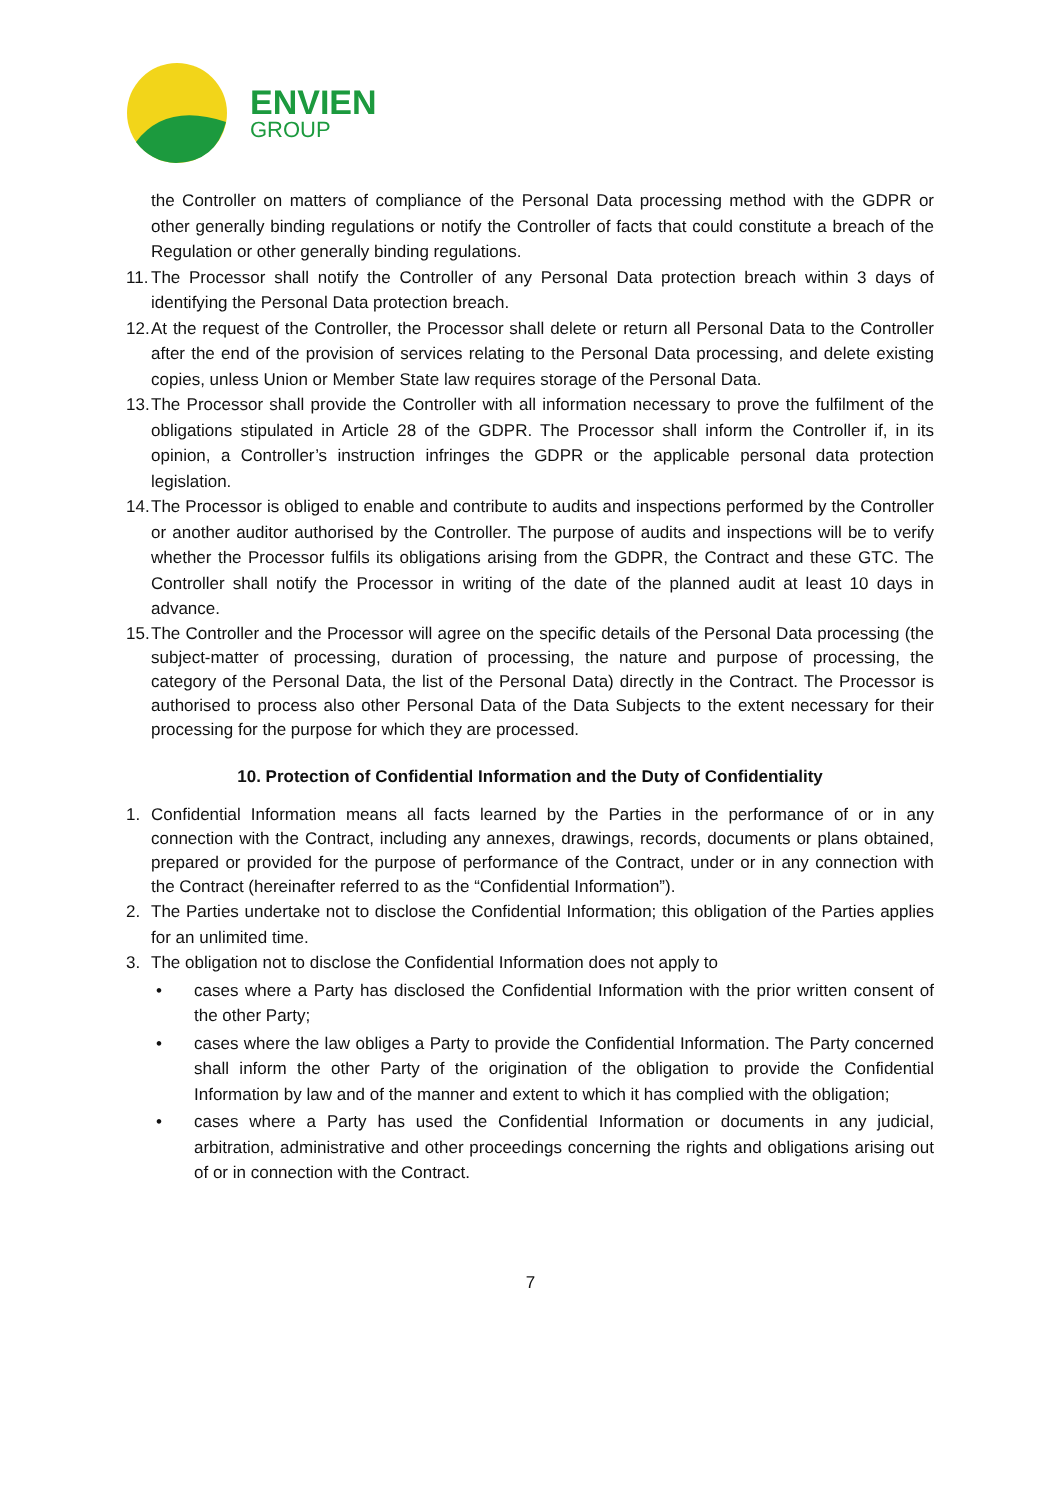ENVIEN
GROUP
the Controller on matters of compliance of the Personal Data processing method with the GDPR or other generally binding regulations or notify the Controller of facts that could constitute a breach of the Regulation or other generally binding regulations.
11. The Processor shall notify the Controller of any Personal Data protection breach within 3 days of identifying the Personal Data protection breach.
12. At the request of the Controller, the Processor shall delete or return all Personal Data to the Controller after the end of the provision of services relating to the Personal Data processing, and delete existing copies, unless Union or Member State law requires storage of the Personal Data.
13. The Processor shall provide the Controller with all information necessary to prove the fulfilment of the obligations stipulated in Article 28 of the GDPR. The Processor shall inform the Controller if, in its opinion, a Controller’s instruction infringes the GDPR or the applicable personal data protection legislation.
14. The Processor is obliged to enable and contribute to audits and inspections performed by the Controller or another auditor authorised by the Controller. The purpose of audits and inspections will be to verify whether the Processor fulfils its obligations arising from the GDPR, the Contract and these GTC. The Controller shall notify the Processor in writing of the date of the planned audit at least 10 days in advance.
15. The Controller and the Processor will agree on the specific details of the Personal Data processing (the subject-matter of processing, duration of processing, the nature and purpose of processing, the category of the Personal Data, the list of the Personal Data) directly in the Contract. The Processor is authorised to process also other Personal Data of the Data Subjects to the extent necessary for their processing for the purpose for which they are processed.
10. Protection of Confidential Information and the Duty of Confidentiality
1. Confidential Information means all facts learned by the Parties in the performance of or in any connection with the Contract, including any annexes, drawings, records, documents or plans obtained, prepared or provided for the purpose of performance of the Contract, under or in any connection with the Contract (hereinafter referred to as the “Confidential Information”).
2. The Parties undertake not to disclose the Confidential Information; this obligation of the Parties applies for an unlimited time.
3. The obligation not to disclose the Confidential Information does not apply to
• cases where a Party has disclosed the Confidential Information with the prior written consent of the other Party;
• cases where the law obliges a Party to provide the Confidential Information. The Party concerned shall inform the other Party of the origination of the obligation to provide the Confidential Information by law and of the manner and extent to which it has complied with the obligation;
• cases where a Party has used the Confidential Information or documents in any judicial, arbitration, administrative and other proceedings concerning the rights and obligations arising out of or in connection with the Contract.
7